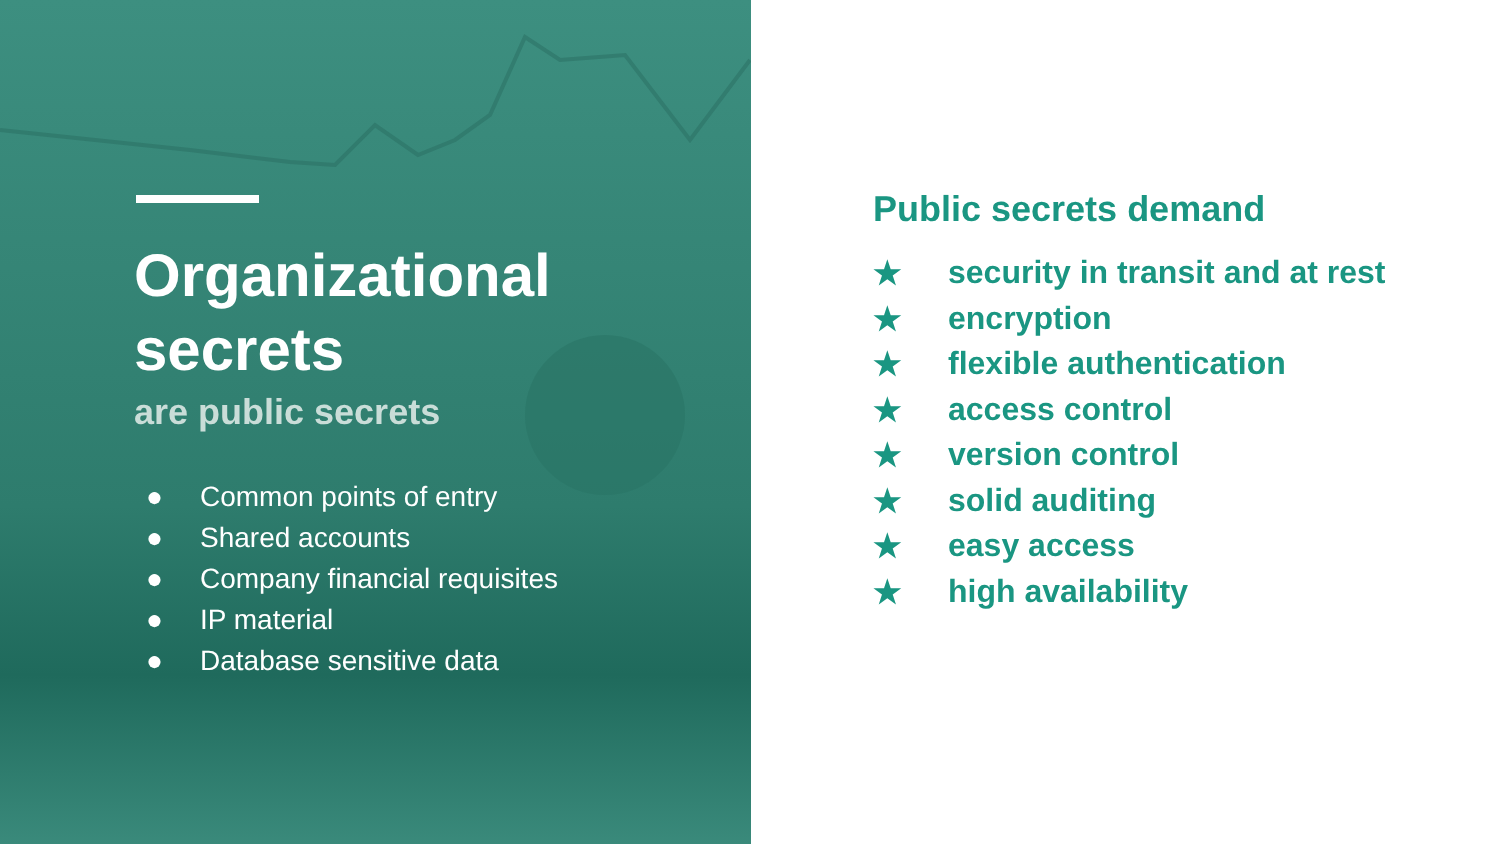Organizational
secrets
are public secrets
● Common points of entry
● Shared accounts
● Company financial requisites
● IP material
● Database sensitive data
Public secrets demand
★ security in transit and at rest
★ encryption
★ flexible authentication
★ access control
★ version control
★ solid auditing
★ easy access
★ high availability